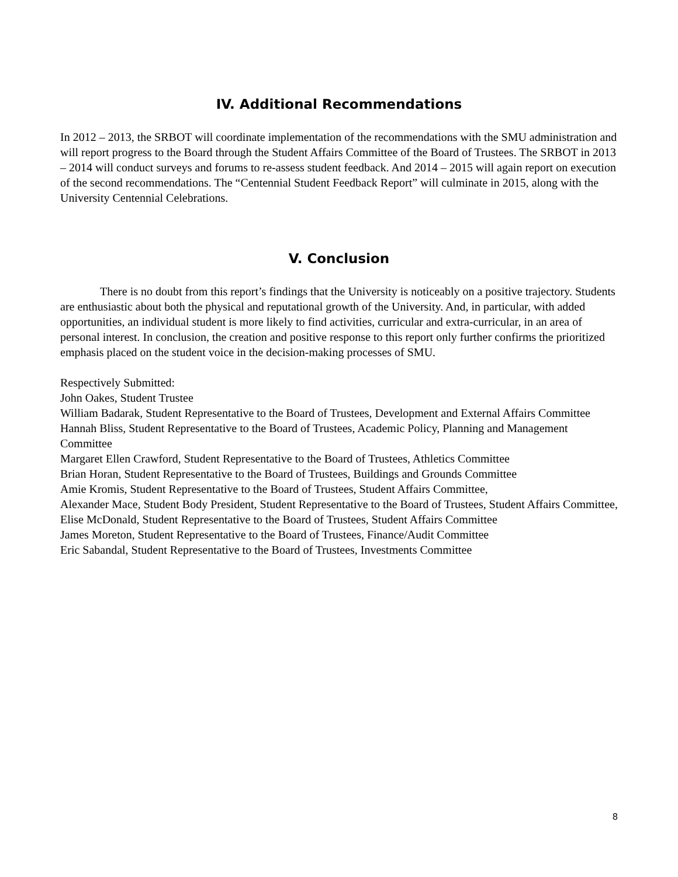IV. Additional Recommendations
In 2012 – 2013, the SRBOT will coordinate implementation of the recommendations with the SMU administration and will report progress to the Board through the Student Affairs Committee of the Board of Trustees. The SRBOT in 2013 – 2014 will conduct surveys and forums to re-assess student feedback. And 2014 – 2015 will again report on execution of the second recommendations. The “Centennial Student Feedback Report” will culminate in 2015, along with the University Centennial Celebrations.
V. Conclusion
There is no doubt from this report’s findings that the University is noticeably on a positive trajectory. Students are enthusiastic about both the physical and reputational growth of the University. And, in particular, with added opportunities, an individual student is more likely to find activities, curricular and extra-curricular, in an area of personal interest. In conclusion, the creation and positive response to this report only further confirms the prioritized emphasis placed on the student voice in the decision-making processes of SMU.
Respectively Submitted:
John Oakes, Student Trustee
William Badarak, Student Representative to the Board of Trustees, Development and External Affairs Committee
Hannah Bliss, Student Representative to the Board of Trustees, Academic Policy, Planning and Management Committee
Margaret Ellen Crawford, Student Representative to the Board of Trustees, Athletics Committee
Brian Horan, Student Representative to the Board of Trustees, Buildings and Grounds Committee
Amie Kromis, Student Representative to the Board of Trustees, Student Affairs Committee,
Alexander Mace, Student Body President, Student Representative to the Board of Trustees, Student Affairs Committee,
Elise McDonald, Student Representative to the Board of Trustees, Student Affairs Committee
James Moreton, Student Representative to the Board of Trustees, Finance/Audit Committee
Eric Sabandal, Student Representative to the Board of Trustees, Investments Committee
8